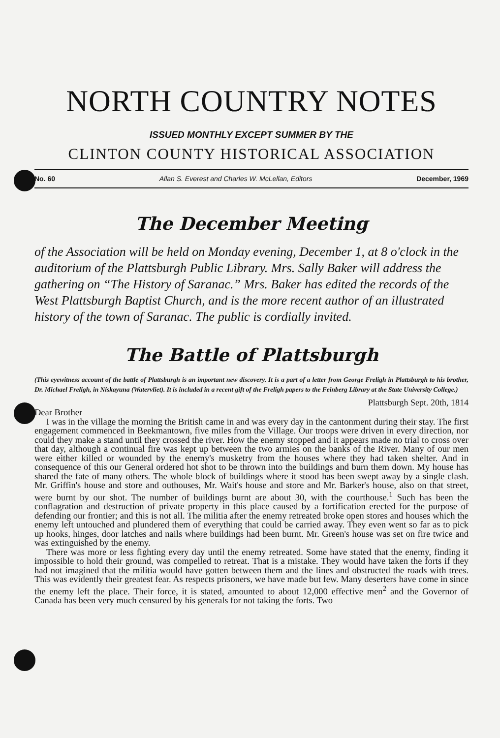NORTH COUNTRY NOTES
ISSUED MONTHLY EXCEPT SUMMER BY THE
CLINTON COUNTY HISTORICAL ASSOCIATION
No. 60 Allan S. Everest and Charles W. McLellan, Editors December, 1969
The December Meeting
of the Association will be held on Monday evening, December 1, at 8 o'clock in the auditorium of the Plattsburgh Public Library. Mrs. Sally Baker will address the gathering on “The History of Saranac.” Mrs. Baker has edited the records of the West Plattsburgh Baptist Church, and is the more recent author of an illustrated history of the town of Saranac. The public is cordially invited.
The Battle of Plattsburgh
(This eyewitness account of the battle of Plattsburgh is an important new discovery. It is a part of a letter from George Freligh in Plattsburgh to his brother, Dr. Michael Freligh, in Niskayuna (Watervliet). It is included in a recent gift of the Freligh papers to the Feinberg Library at the State University College.)
Plattsburgh Sept. 20th, 1814
Dear Brother
I was in the village the morning the British came in and was every day in the cantonment during their stay. The first engagement commenced in Beekmantown, five miles from the Village. Our troops were driven in every direction, nor could they make a stand until they crossed the river. How the enemy stopped and it appears made no trial to cross over that day, although a continual fire was kept up between the two armies on the banks of the River. Many of our men were either killed or wounded by the enemy's musketry from the houses where they had taken shelter. And in consequence of this our General ordered hot shot to be thrown into the buildings and burn them down. My house has shared the fate of many others. The whole block of buildings where it stood has been swept away by a single clash. Mr. Griffin's house and store and outhouses, Mr. Wait's house and store and Mr. Barker's house, also on that street, were burnt by our shot. The number of buildings burnt are about 30, with the courthouse.<sup>1</sup> Such has been the conflagration and destruction of private property in this place caused by a fortification erected for the purpose of defending our frontier; and this is not all. The militia after the enemy retreated broke open stores and houses which the enemy left untouched and plundered them of everything that could be carried away. They even went so far as to pick up hooks, hinges, door latches and nails where buildings had been burnt. Mr. Green's house was set on fire twice and was extinguished by the enemy.
There was more or less fighting every day until the enemy retreated. Some have stated that the enemy, finding it impossible to hold their ground, was compelled to retreat. That is a mistake. They would have taken the forts if they had not imagined that the militia would have gotten between them and the lines and obstructed the roads with trees. This was evidently their greatest fear. As respects prisoners, we have made but few. Many deserters have come in since the enemy left the place. Their force, it is stated, amounted to about 12,000 effective men<sup>2</sup> and the Governor of Canada has been very much censured by his generals for not taking the forts. Two